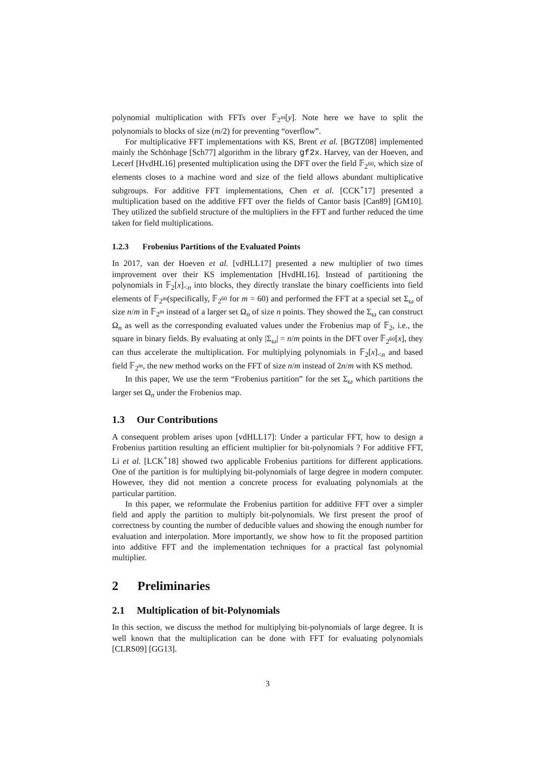polynomial multiplication with FFTs over 𝔽<sub>2<sup>m</sup></sub>[y]. Note here we have to split the polynomials to blocks of size (m/2) for preventing “overflow”.
For multiplicative FFT implementations with KS, Brent et al. [BGTZ08] implemented mainly the Schönhage [Sch77] algorithm in the library gf2x. Harvey, van der Hoeven, and Lecerf [HvdHL16] presented multiplication using the DFT over the field 𝔽<sub>2<sup>60</sup></sub>, which size of elements closes to a machine word and size of the field allows abundant multiplicative subgroups. For additive FFT implementations, Chen et al. [CCK<sup>+</sup>17] presented a multiplication based on the additive FFT over the fields of Cantor basis [Can89] [GM10]. They utilized the subfield structure of the multipliers in the FFT and further reduced the time taken for field multiplications.
1.2.3 Frobenius Partitions of the Evaluated Points
In 2017, van der Hoeven et al. [vdHLL17] presented a new multiplier of two times improvement over their KS implementation [HvdHL16]. Instead of partitioning the polynomials in 𝔽<sub>2</sub>[x]<sub><n</sub> into blocks, they directly translate the binary coefficients into field elements of 𝔽<sub>2<sup>m</sup></sub>(specifically, 𝔽<sub>2<sup>60</sup></sub> for m = 60) and performed the FFT at a special set Σ<sub>ω</sub> of size n/m in 𝔽<sub>2<sup>m</sup></sub> instead of a larger set Ω<sub>n</sub> of size n points. They showed the Σ<sub>ω</sub> can construct Ω<sub>n</sub> as well as the corresponding evaluated values under the Frobenius map of 𝔽<sub>2</sub>, i.e., the square in binary fields. By evaluating at only |Σ<sub>ω</sub>| = n/m points in the DFT over 𝔽<sub>2<sup>60</sup></sub>[x], they can thus accelerate the multiplication. For multiplying polynomials in 𝔽<sub>2</sub>[x]<sub><n</sub> and based field 𝔽<sub>2<sup>m</sup></sub>, the new method works on the FFT of size n/m instead of 2n/m with KS method.
In this paper, We use the term “Frobenius partition” for the set Σ<sub>ω</sub> which partitions the larger set Ω<sub>n</sub> under the Frobenius map.
1.3 Our Contributions
A consequent problem arises upon [vdHLL17]: Under a particular FFT, how to design a Frobenius partition resulting an efficient multiplier for bit-polynomials ? For additive FFT, Li et al. [LCK<sup>+</sup>18] showed two applicable Frobenius partitions for different applications. One of the partition is for multiplying bit-polynomials of large degree in modern computer. However, they did not mention a concrete process for evaluating polynomials at the particular partition.
In this paper, we reformulate the Frobenius partition for additive FFT over a simpler field and apply the partition to multiply bit-polynomials. We first present the proof of correctness by counting the number of deducible values and showing the enough number for evaluation and interpolation. More importantly, we show how to fit the proposed partition into additive FFT and the implementation techniques for a practical fast polynomial multiplier.
2 Preliminaries
2.1 Multiplication of bit-Polynomials
In this section, we discuss the method for multiplying bit-polynomials of large degree. It is well known that the multiplication can be done with FFT for evaluating polynomials [CLRS09] [GG13].
3